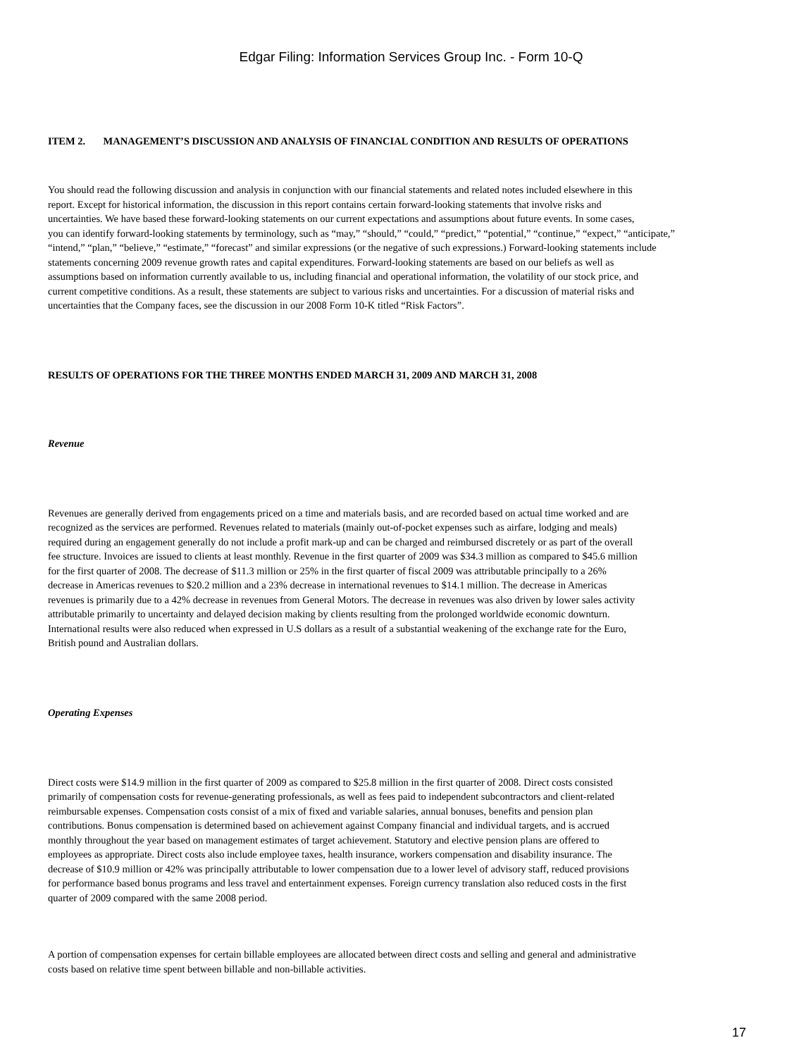Edgar Filing: Information Services Group Inc. - Form 10-Q
ITEM 2. MANAGEMENT’S DISCUSSION AND ANALYSIS OF FINANCIAL CONDITION AND RESULTS OF OPERATIONS
You should read the following discussion and analysis in conjunction with our financial statements and related notes included elsewhere in this
report. Except for historical information, the discussion in this report contains certain forward-looking statements that involve risks and
uncertainties. We have based these forward-looking statements on our current expectations and assumptions about future events. In some cases,
you can identify forward-looking statements by terminology, such as “may,” “should,” “could,” “predict,” “potential,” “continue,” “expect,” “anticipate,”
“intend,” “plan,” “believe,” “estimate,” “forecast” and similar expressions (or the negative of such expressions.) Forward-looking statements include
statements concerning 2009 revenue growth rates and capital expenditures. Forward-looking statements are based on our beliefs as well as
assumptions based on information currently available to us, including financial and operational information, the volatility of our stock price, and
current competitive conditions. As a result, these statements are subject to various risks and uncertainties. For a discussion of material risks and
uncertainties that the Company faces, see the discussion in our 2008 Form 10-K titled “Risk Factors”.
RESULTS OF OPERATIONS FOR THE THREE MONTHS ENDED MARCH 31, 2009 AND MARCH 31, 2008
Revenue
Revenues are generally derived from engagements priced on a time and materials basis, and are recorded based on actual time worked and are
recognized as the services are performed. Revenues related to materials (mainly out-of-pocket expenses such as airfare, lodging and meals)
required during an engagement generally do not include a profit mark-up and can be charged and reimbursed discretely or as part of the overall
fee structure. Invoices are issued to clients at least monthly. Revenue in the first quarter of 2009 was $34.3 million as compared to $45.6 million
for the first quarter of 2008. The decrease of $11.3 million or 25% in the first quarter of fiscal 2009 was attributable principally to a 26%
decrease in Americas revenues to $20.2 million and a 23% decrease in international revenues to $14.1 million. The decrease in Americas
revenues is primarily due to a 42% decrease in revenues from General Motors. The decrease in revenues was also driven by lower sales activity
attributable primarily to uncertainty and delayed decision making by clients resulting from the prolonged worldwide economic downturn.
International results were also reduced when expressed in U.S dollars as a result of a substantial weakening of the exchange rate for the Euro,
British pound and Australian dollars.
Operating Expenses
Direct costs were $14.9 million in the first quarter of 2009 as compared to $25.8 million in the first quarter of 2008. Direct costs consisted
primarily of compensation costs for revenue-generating professionals, as well as fees paid to independent subcontractors and client-related
reimbursable expenses. Compensation costs consist of a mix of fixed and variable salaries, annual bonuses, benefits and pension plan
contributions. Bonus compensation is determined based on achievement against Company financial and individual targets, and is accrued
monthly throughout the year based on management estimates of target achievement. Statutory and elective pension plans are offered to
employees as appropriate. Direct costs also include employee taxes, health insurance, workers compensation and disability insurance. The
decrease of $10.9 million or 42% was principally attributable to lower compensation due to a lower level of advisory staff, reduced provisions
for performance based bonus programs and less travel and entertainment expenses. Foreign currency translation also reduced costs in the first
quarter of 2009 compared with the same 2008 period.
A portion of compensation expenses for certain billable employees are allocated between direct costs and selling and general and administrative
costs based on relative time spent between billable and non-billable activities.
17